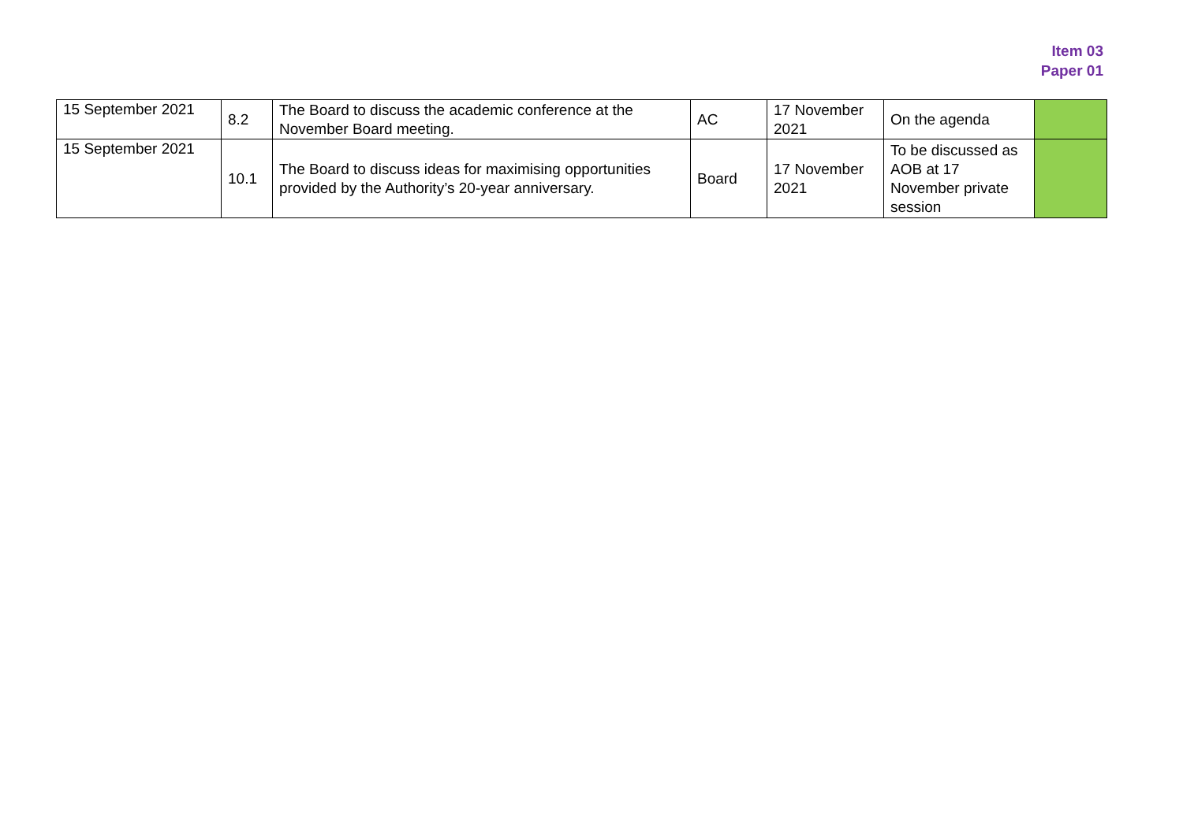Item 03
Paper 01
| 15 September 2021 | 8.2 | The Board to discuss the academic conference at the November Board meeting. | AC | 17 November 2021 | On the agenda | |
| 15 September 2021 | 10.1 | The Board to discuss ideas for maximising opportunities provided by the Authority’s 20-year anniversary. | Board | 17 November 2021 | To be discussed as AOB at 17 November private session | |